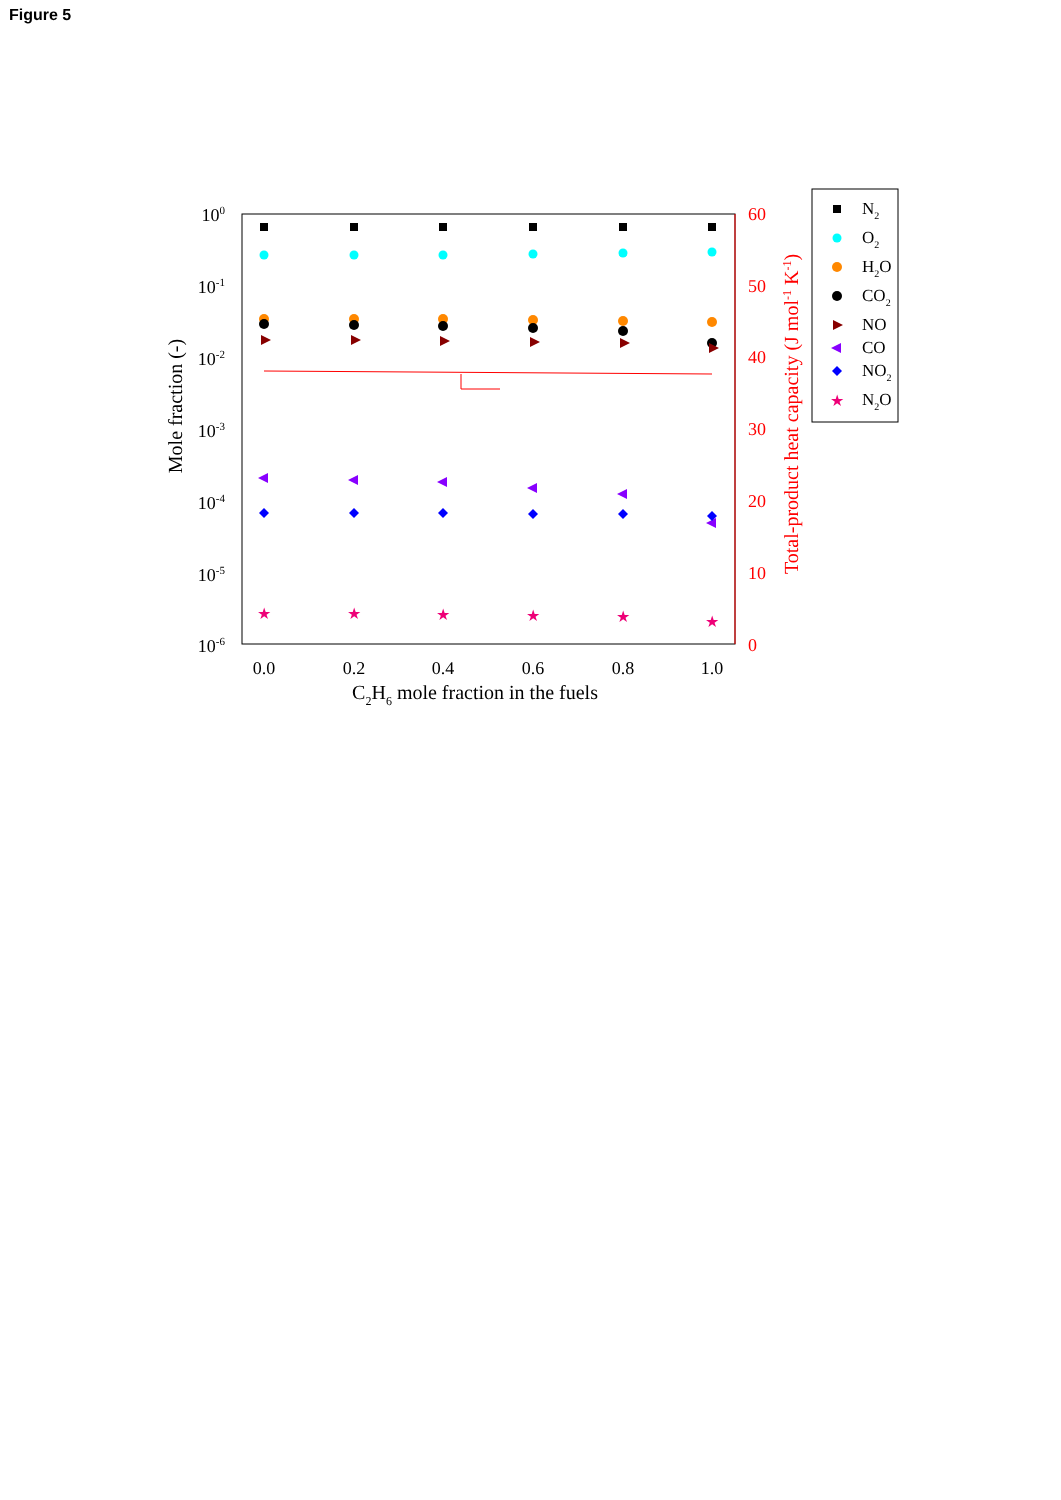Figure 5
100
10-1
10-2
10-3
10-4
10-5
10-6
60
50
40
30
20
10
0
0.0
0.2
0.4
0.6
0.8
1.0
C2H6 mole fraction in the fuels
Mole fraction (-)
Total-product heat capacity (J mol-1 K-1)
★
★
★
★
★
★
N2
O2
H2O
CO2
NO
CO
NO2
★
N2O